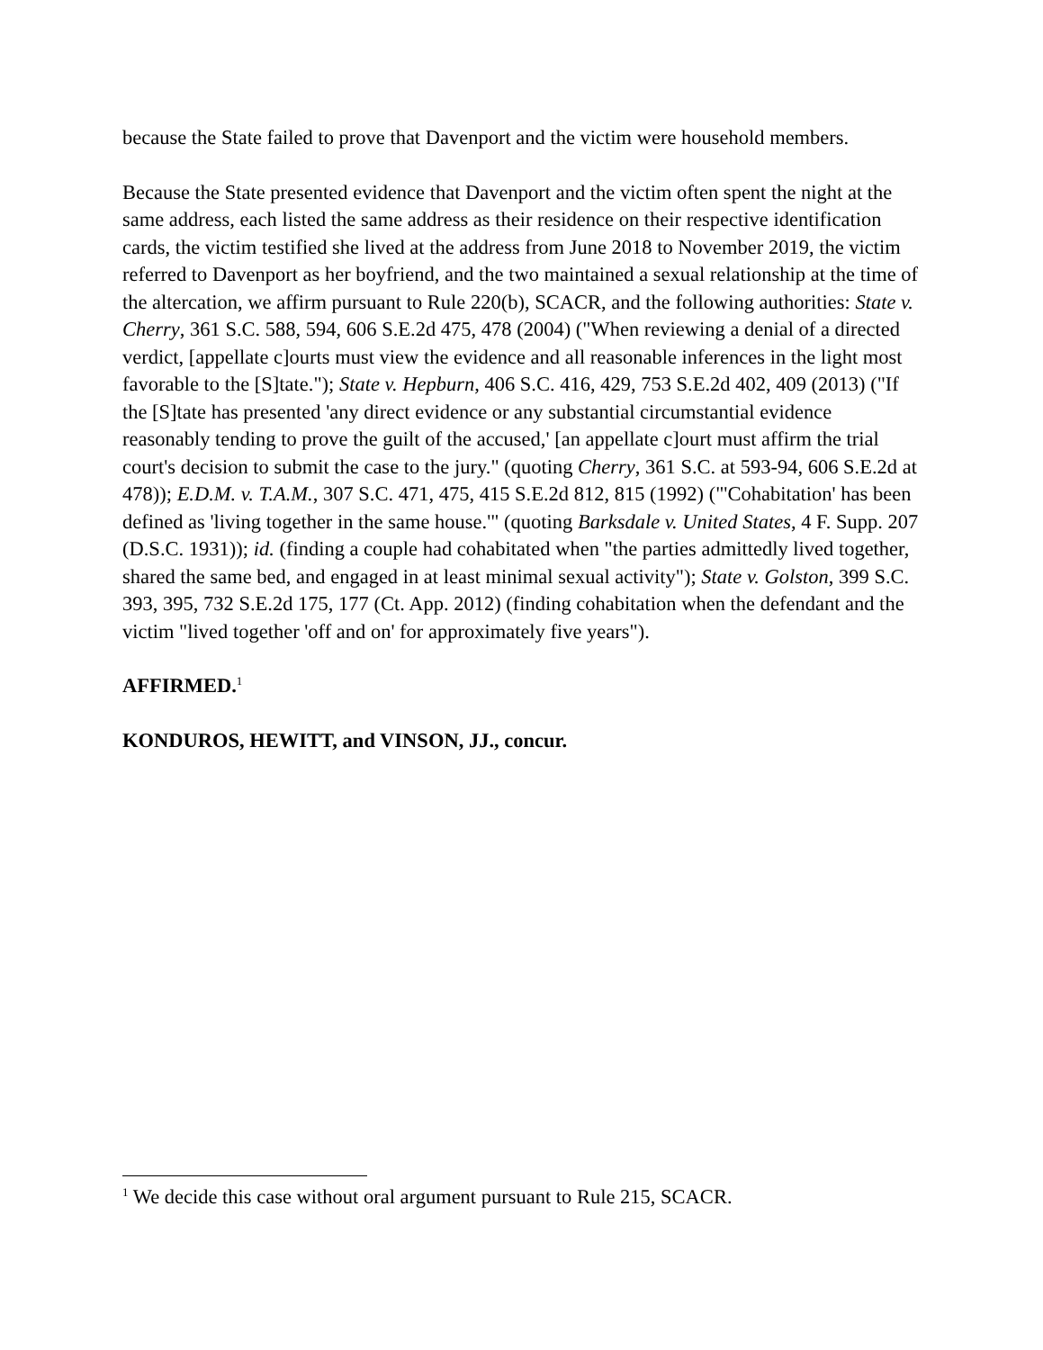because the State failed to prove that Davenport and the victim were household members.
Because the State presented evidence that Davenport and the victim often spent the night at the same address, each listed the same address as their residence on their respective identification cards, the victim testified she lived at the address from June 2018 to November 2019, the victim referred to Davenport as her boyfriend, and the two maintained a sexual relationship at the time of the altercation, we affirm pursuant to Rule 220(b), SCACR, and the following authorities: State v. Cherry, 361 S.C. 588, 594, 606 S.E.2d 475, 478 (2004) ("When reviewing a denial of a directed verdict, [appellate c]ourts must view the evidence and all reasonable inferences in the light most favorable to the [S]tate."); State v. Hepburn, 406 S.C. 416, 429, 753 S.E.2d 402, 409 (2013) ("If the [S]tate has presented 'any direct evidence or any substantial circumstantial evidence reasonably tending to prove the guilt of the accused,' [an appellate c]ourt must affirm the trial court's decision to submit the case to the jury." (quoting Cherry, 361 S.C. at 593-94, 606 S.E.2d at 478)); E.D.M. v. T.A.M., 307 S.C. 471, 475, 415 S.E.2d 812, 815 (1992) ("'Cohabitation' has been defined as 'living together in the same house.'" (quoting Barksdale v. United States, 4 F. Supp. 207 (D.S.C. 1931)); id. (finding a couple had cohabitated when "the parties admittedly lived together, shared the same bed, and engaged in at least minimal sexual activity"); State v. Golston, 399 S.C. 393, 395, 732 S.E.2d 175, 177 (Ct. App. 2012) (finding cohabitation when the defendant and the victim "lived together 'off and on' for approximately five years").
AFFIRMED.<sup>1</sup>
KONDUROS, HEWITT, and VINSON, JJ., concur.
<sup>1</sup> We decide this case without oral argument pursuant to Rule 215, SCACR.